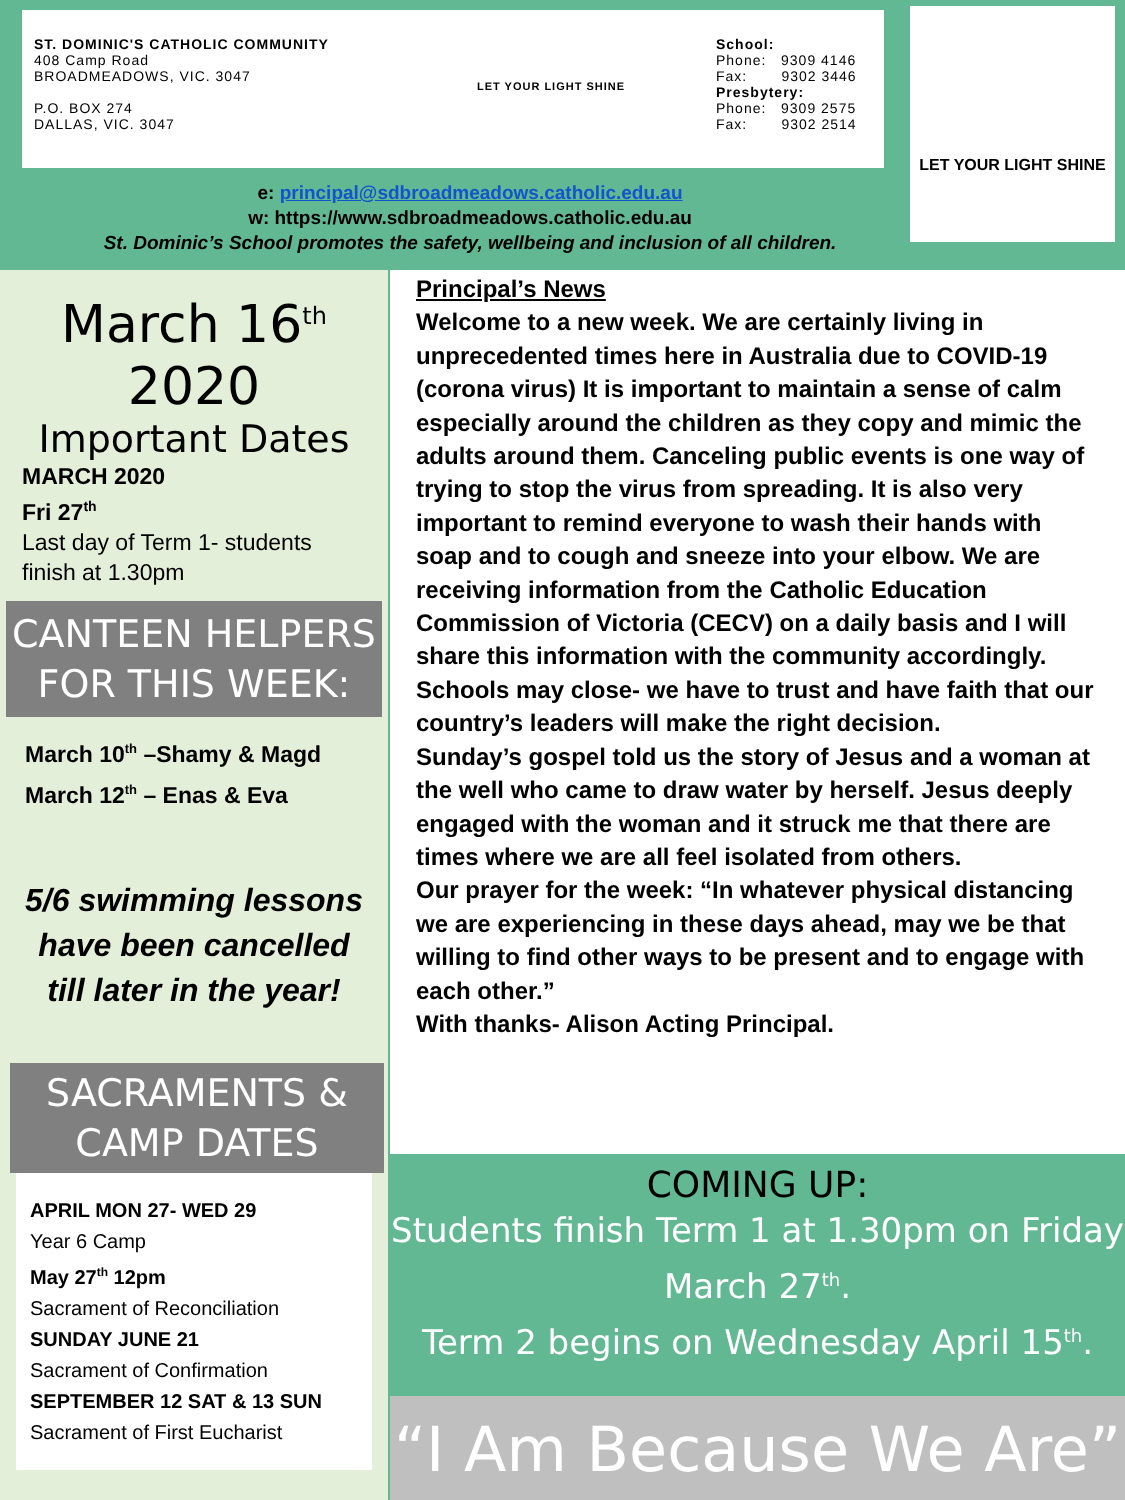ST. DOMINIC'S CATHOLIC COMMUNITY
408 Camp Road
BROADMEADOWS, VIC. 3047
P.O. BOX 274
DALLAS, VIC. 3047
LET YOUR LIGHT SHINE
School:
Phone: 9309 4146
Fax: 9302 3446
Presbytery:
Phone: 9309 2575
Fax: 9302 2514
LET YOUR LIGHT SHINE
e: principal@sdbroadmeadows.catholic.edu.au
w: https://www.sdbroadmeadows.catholic.edu.au
St. Dominic’s School promotes the safety, wellbeing and inclusion of all children.
March 16<sup>th</sup>
2020
Important Dates
MARCH 2020
Fri 27<sup>th</sup>
Last day of Term 1- students finish at 1.30pm
CANTEEN HELPERS FOR THIS WEEK:
March 10<sup>th</sup> –Shamy & Magd
March 12<sup>th</sup> – Enas & Eva
5/6 swimming lessons have been cancelled till later in the year!
SACRAMENTS & CAMP DATES
APRIL MON 27- WED 29
Year 6 Camp
May 27<sup>th</sup> 12pm
Sacrament of Reconciliation
SUNDAY JUNE 21
Sacrament of Confirmation
SEPTEMBER 12 SAT & 13 SUN
Sacrament of First Eucharist
Principal’s News
Welcome to a new week. We are certainly living in unprecedented times here in Australia due to COVID-19 (corona virus) It is important to maintain a sense of calm especially around the children as they copy and mimic the adults around them. Canceling public events is one way of trying to stop the virus from spreading. It is also very important to remind everyone to wash their hands with soap and to cough and sneeze into your elbow. We are receiving information from the Catholic Education Commission of Victoria (CECV) on a daily basis and I will share this information with the community accordingly. Schools may close- we have to trust and have faith that our country’s leaders will make the right decision.
Sunday’s gospel told us the story of Jesus and a woman at the well who came to draw water by herself. Jesus deeply engaged with the woman and it struck me that there are times where we are all feel isolated from others.
Our prayer for the week: “In whatever physical distancing we are experiencing in these days ahead, may we be that willing to find other ways to be present and to engage with each other.”
With thanks- Alison Acting Principal.
COMING UP:
Students finish Term 1 at 1.30pm on Friday March 27<sup>th</sup>.
Term 2 begins on Wednesday April 15<sup>th</sup>.
“I Am Because We Are”